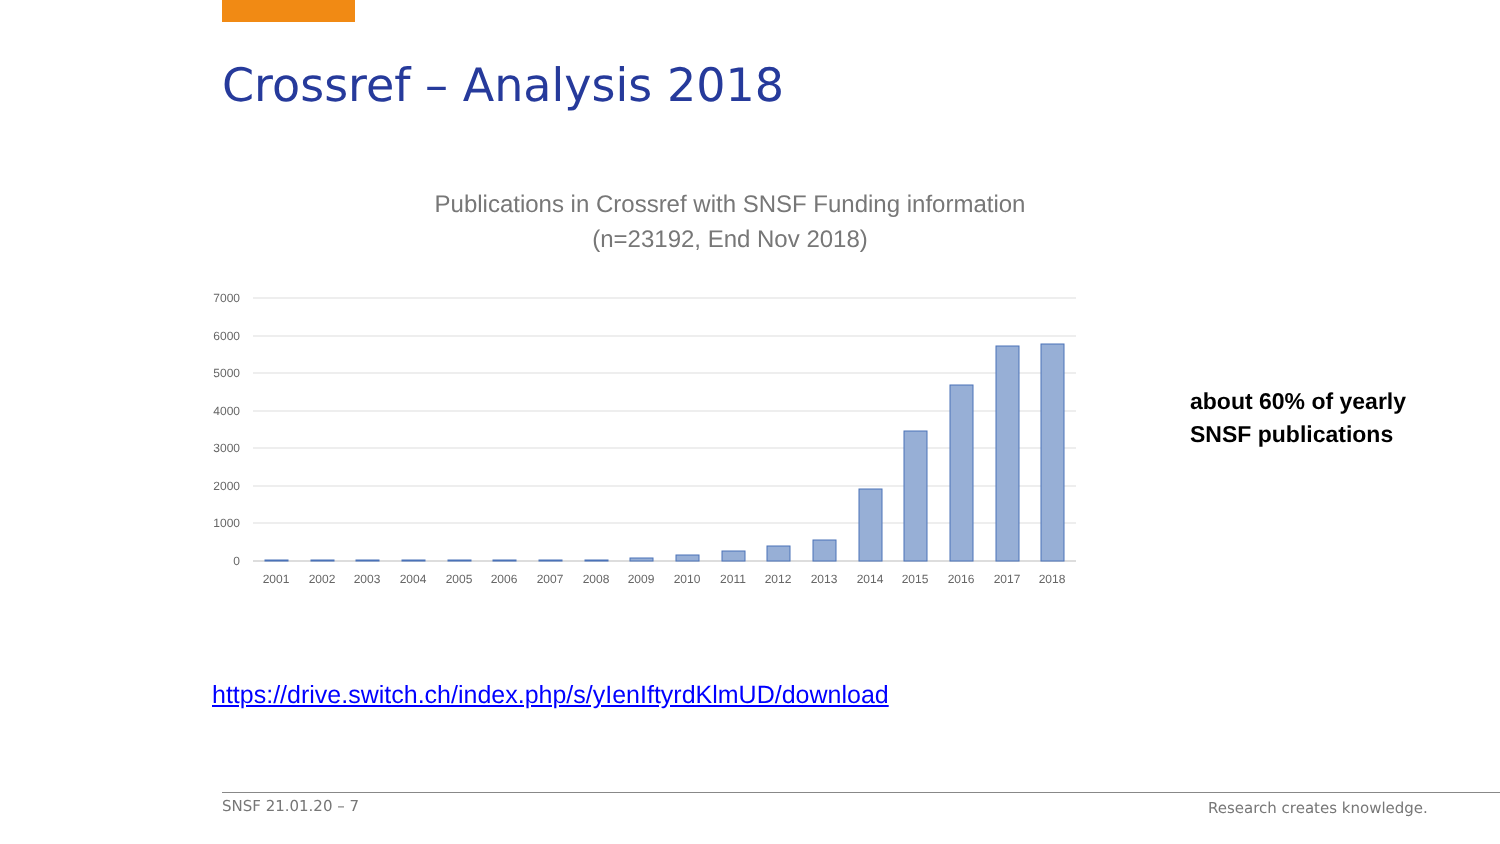Crossref – Analysis 2018
Publications in Crossref with SNSF Funding information
(n=23192, End Nov 2018)
7000
6000
5000
4000
3000
2000
1000
0
2001
2002
2003
2004
2005
2006
2007
2008
2009
2010
2011
2012
2013
2014
2015
2016
2017
2018
about 60% of yearly
SNSF publications
https://drive.switch.ch/index.php/s/yIenIftyrdKlmUD/download
SNSF 21.01.20 – 7 Research creates knowledge.